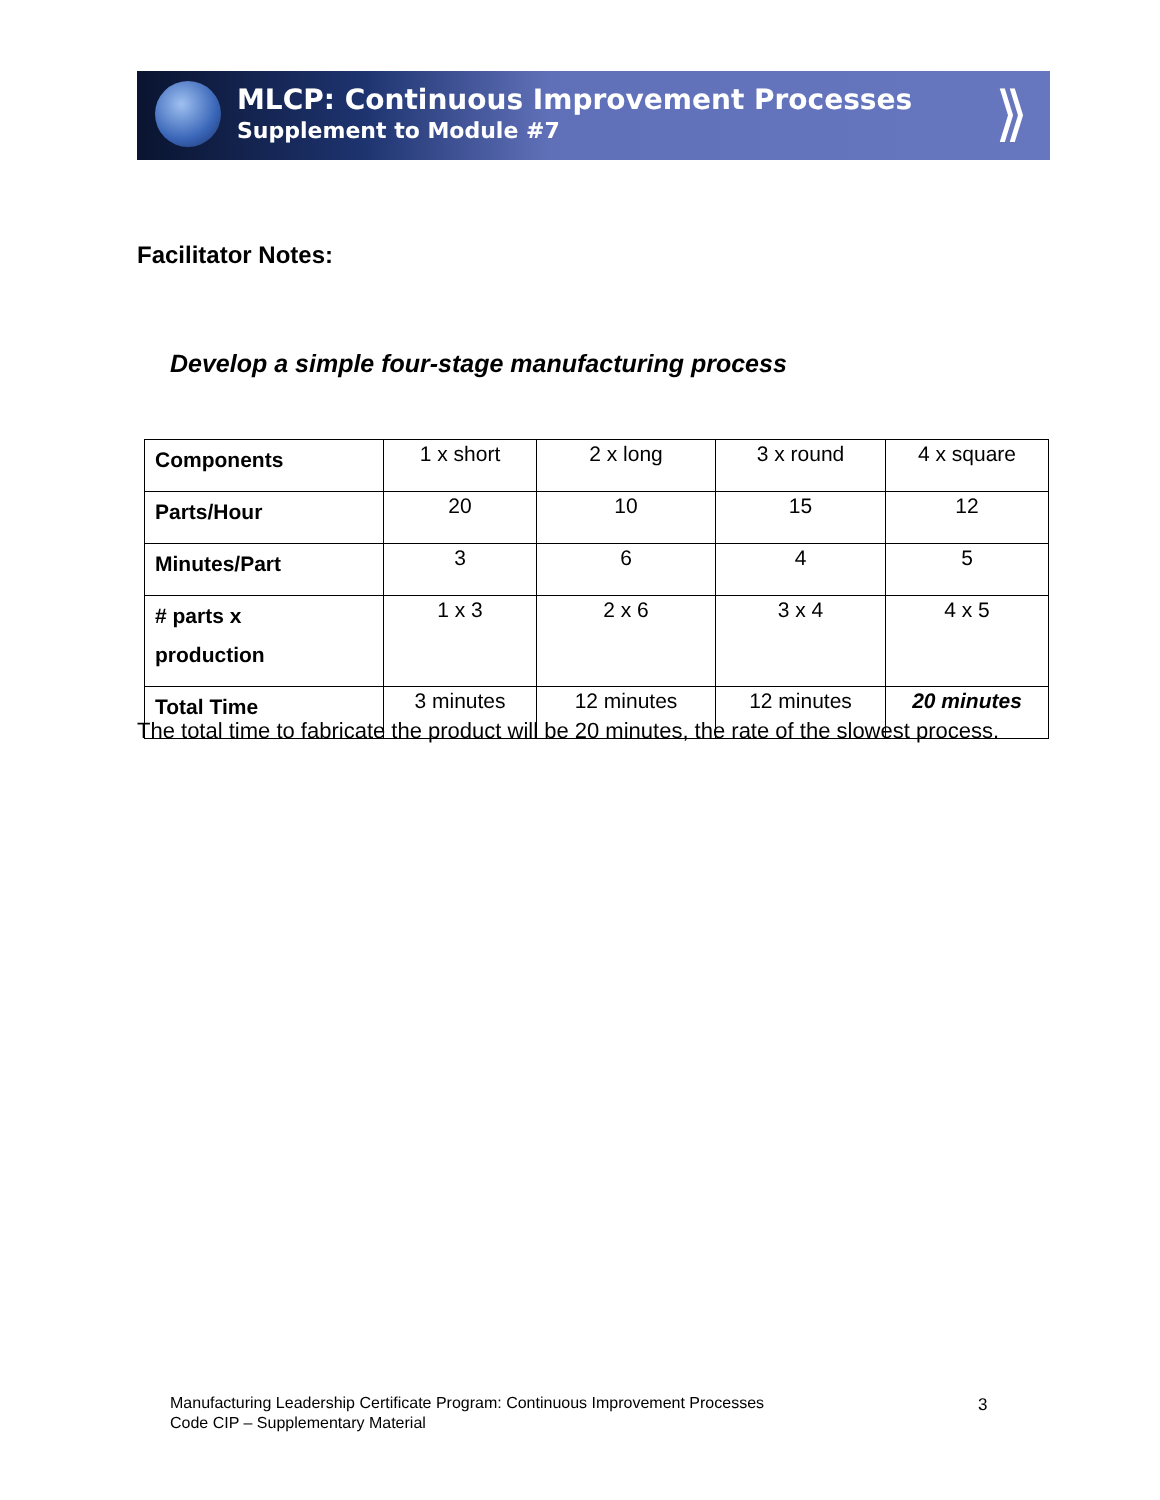MLCP: Continuous Improvement Processes
Supplement to Module #7
⟫
Facilitator Notes:
Develop a simple four-stage manufacturing process
| Components | 1 x short | 2 x long | 3 x round | 4 x square |
| Parts/Hour | 20 | 10 | 15 | 12 |
| Minutes/Part | 3 | 6 | 4 | 5 |
| # parts x production | 1 x 3 | 2 x 6 | 3 x 4 | 4 x 5 |
| Total Time | 3 minutes | 12 minutes | 12 minutes | 20 minutes |
The total time to fabricate the product will be 20 minutes, the rate of the slowest process.
Manufacturing Leadership Certificate Program: Continuous Improvement Processes
Code CIP – Supplementary Material
3